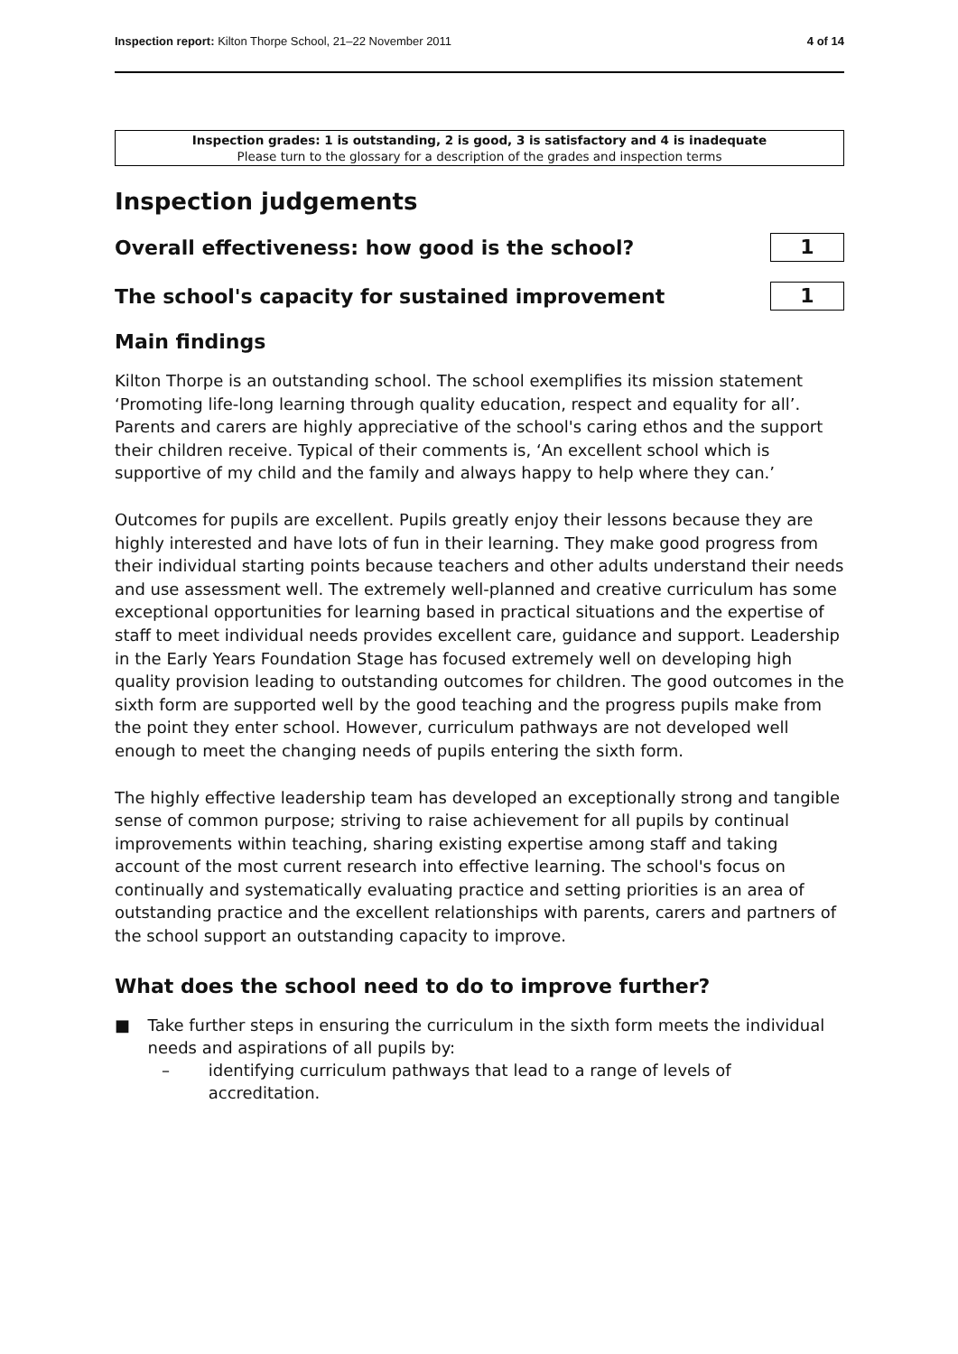Inspection report: Kilton Thorpe School, 21–22 November 2011
4 of 14
Inspection grades: 1 is outstanding, 2 is good, 3 is satisfactory and 4 is inadequate
Please turn to the glossary for a description of the grades and inspection terms
Inspection judgements
Overall effectiveness: how good is the school?
1
The school's capacity for sustained improvement
1
Main findings
Kilton Thorpe is an outstanding school. The school exemplifies its mission statement ‘Promoting life-long learning through quality education, respect and equality for all’. Parents and carers are highly appreciative of the school's caring ethos and the support their children receive. Typical of their comments is, ‘An excellent school which is supportive of my child and the family and always happy to help where they can.’
Outcomes for pupils are excellent. Pupils greatly enjoy their lessons because they are highly interested and have lots of fun in their learning. They make good progress from their individual starting points because teachers and other adults understand their needs and use assessment well. The extremely well-planned and creative curriculum has some exceptional opportunities for learning based in practical situations and the expertise of staff to meet individual needs provides excellent care, guidance and support. Leadership in the Early Years Foundation Stage has focused extremely well on developing high quality provision leading to outstanding outcomes for children. The good outcomes in the sixth form are supported well by the good teaching and the progress pupils make from the point they enter school. However, curriculum pathways are not developed well enough to meet the changing needs of pupils entering the sixth form.
The highly effective leadership team has developed an exceptionally strong and tangible sense of common purpose; striving to raise achievement for all pupils by continual improvements within teaching, sharing existing expertise among staff and taking account of the most current research into effective learning. The school's focus on continually and systematically evaluating practice and setting priorities is an area of outstanding practice and the excellent relationships with parents, carers and partners of the school support an outstanding capacity to improve.
What does the school need to do to improve further?
■ Take further steps in ensuring the curriculum in the sixth form meets the individual needs and aspirations of all pupils by:
– identifying curriculum pathways that lead to a range of levels of accreditation.